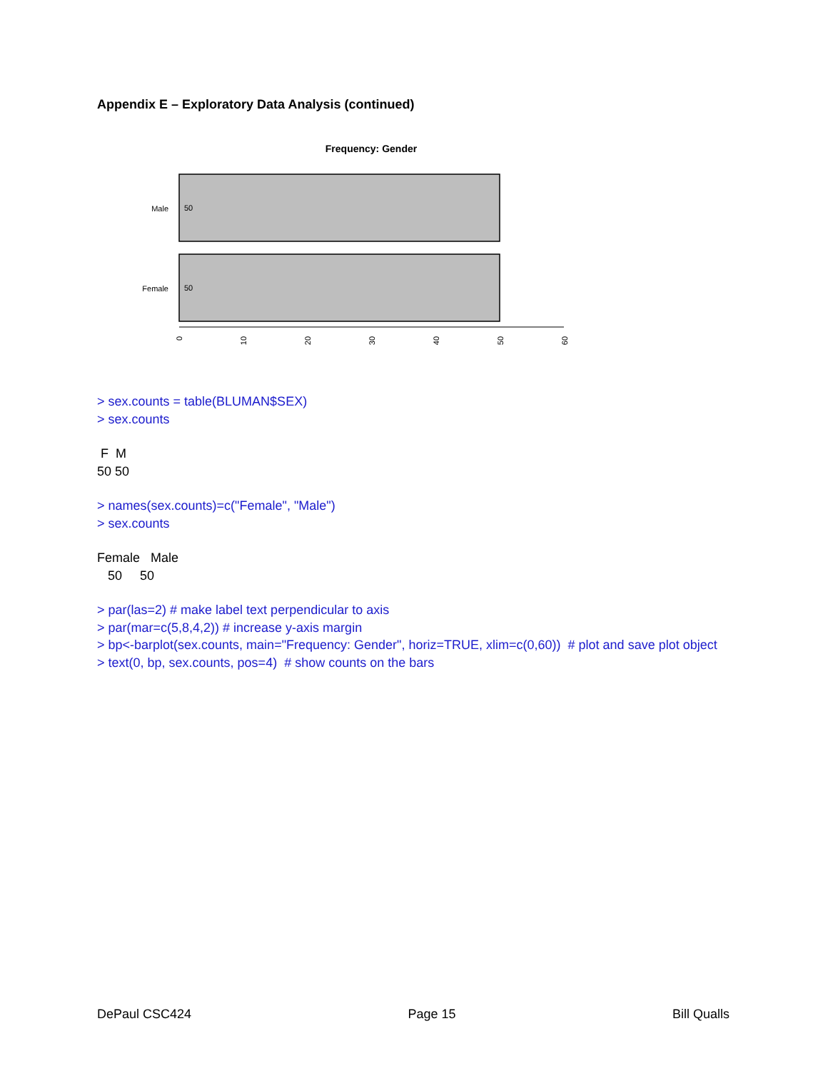Appendix E – Exploratory Data Analysis (continued)
Frequency: Gender
Male
50
Female
50
0
10
20
30
40
50
60
> sex.counts = table(BLUMAN$SEX)
> sex.counts
F M
50 50
> names(sex.counts)=c("Female", "Male")
> sex.counts
Female Male
50 50
> par(las=2) # make label text perpendicular to axis
> par(mar=c(5,8,4,2)) # increase y-axis margin
> bp<-barplot(sex.counts, main="Frequency: Gender", horiz=TRUE, xlim=c(0,60)) # plot and save plot object
> text(0, bp, sex.counts, pos=4) # show counts on the bars
DePaul CSC424 Page 15 Bill Qualls